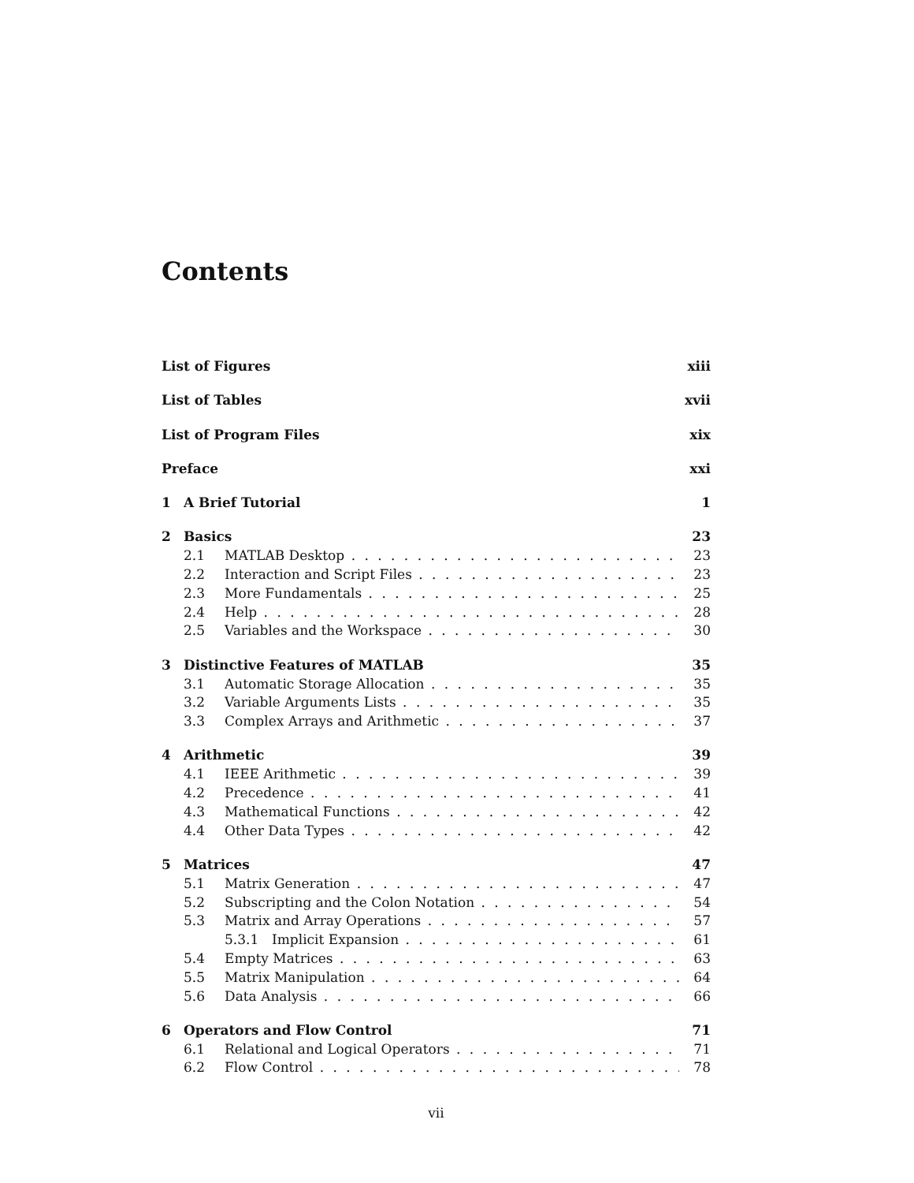Contents
List of Figures xiii
List of Tables xvii
List of Program Files xix
Preface xxi
1 A Brief Tutorial 1
2 Basics 23
2.1 MATLAB Desktop 23
2.2 Interaction and Script Files 23
2.3 More Fundamentals 25
2.4 Help 28
2.5 Variables and the Workspace 30
3 Distinctive Features of MATLAB 35
3.1 Automatic Storage Allocation 35
3.2 Variable Arguments Lists 35
3.3 Complex Arrays and Arithmetic 37
4 Arithmetic 39
4.1 IEEE Arithmetic 39
4.2 Precedence 41
4.3 Mathematical Functions 42
4.4 Other Data Types 42
5 Matrices 47
5.1 Matrix Generation 47
5.2 Subscripting and the Colon Notation 54
5.3 Matrix and Array Operations 57
5.3.1 Implicit Expansion 61
5.4 Empty Matrices 63
5.5 Matrix Manipulation 64
5.6 Data Analysis 66
6 Operators and Flow Control 71
6.1 Relational and Logical Operators 71
6.2 Flow Control 78
vii